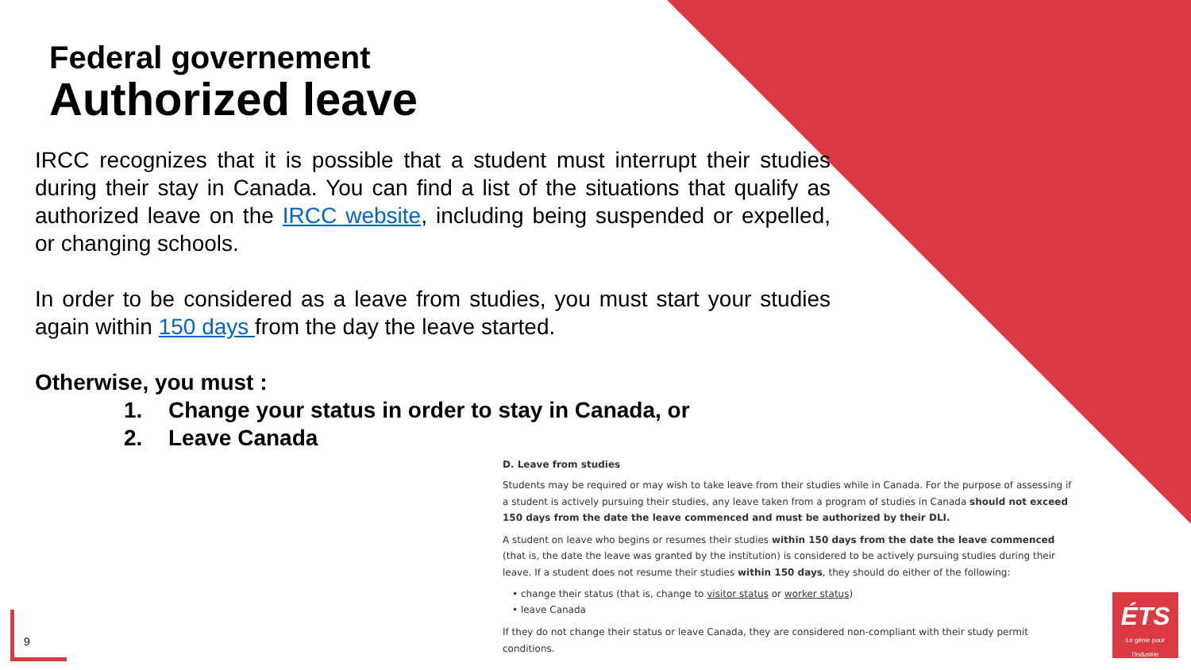Federal governement
Authorized leave
IRCC recognizes that it is possible that a student must interrupt their studies during their stay in Canada. You can find a list of the situations that qualify as authorized leave on the IRCC website, including being suspended or expelled, or changing schools.
In order to be considered as a leave from studies, you must start your studies again within 150 days from the day the leave started.
Otherwise, you must :
1. Change your status in order to stay in Canada, or
2. Leave Canada
D. Leave from studies
Students may be required or may wish to take leave from their studies while in Canada. For the purpose of assessing if a student is actively pursuing their studies, any leave taken from a program of studies in Canada should not exceed 150 days from the date the leave commenced and must be authorized by their DLI.
A student on leave who begins or resumes their studies within 150 days from the date the leave commenced (that is, the date the leave was granted by the institution) is considered to be actively pursuing studies during their leave. If a student does not resume their studies within 150 days, they should do either of the following:
• change their status (that is, change to visitor status or worker status)
• leave Canada
If they do not change their status or leave Canada, they are considered non-compliant with their study permit conditions.
9
ÉTS
Le génie pour l'industrie